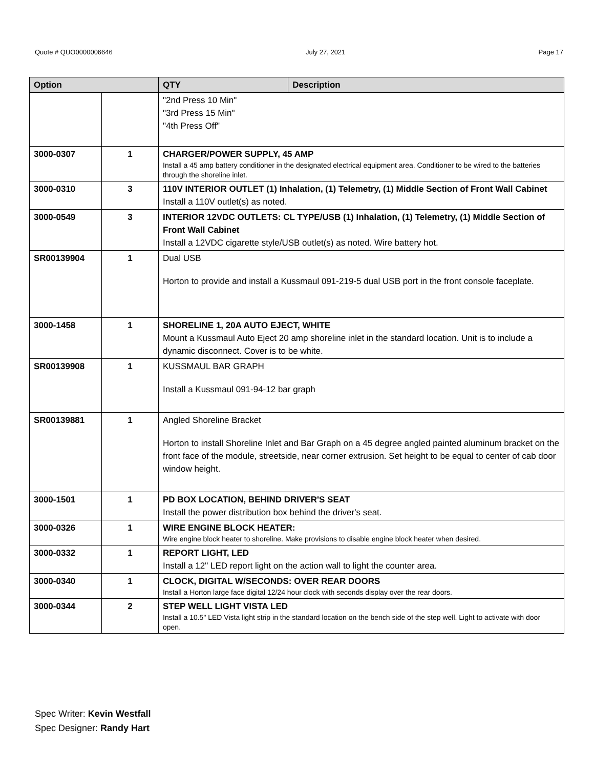Quote # QUO0000006646 July 27, 2021 Page 17
| Option | | QTY | Description |
| --- | --- | --- | --- |
| | | "2nd Press 10 Min" "3rd Press 15 Min" "4th Press Off" | |
| 3000-0307 | 1 | CHARGER/POWER SUPPLY, 45 AMP Install a 45 amp battery conditioner in the designated electrical equipment area. Conditioner to be wired to the batteries through the shoreline inlet. | |
| 3000-0310 | 3 | 110V INTERIOR OUTLET (1) Inhalation, (1) Telemetry, (1) Middle Section of Front Wall Cabinet Install a 110V outlet(s) as noted. | |
| 3000-0549 | 3 | INTERIOR 12VDC OUTLETS: CL TYPE/USB (1) Inhalation, (1) Telemetry, (1) Middle Section of Front Wall Cabinet Install a 12VDC cigarette style/USB outlet(s) as noted. Wire battery hot. | |
| SR00139904 | 1 | Dual USB Horton to provide and install a Kussmaul 091-219-5 dual USB port in the front console faceplate. | |
| 3000-1458 | 1 | SHORELINE 1, 20A AUTO EJECT, WHITE Mount a Kussmaul Auto Eject 20 amp shoreline inlet in the standard location. Unit is to include a dynamic disconnect. Cover is to be white. | |
| SR00139908 | 1 | KUSSMAUL BAR GRAPH Install a Kussmaul 091-94-12 bar graph | |
| SR00139881 | 1 | Angled Shoreline Bracket Horton to install Shoreline Inlet and Bar Graph on a 45 degree angled painted aluminum bracket on the front face of the module, streetside, near corner extrusion. Set height to be equal to center of cab door window height. | |
| 3000-1501 | 1 | PD BOX LOCATION, BEHIND DRIVER'S SEAT Install the power distribution box behind the driver's seat. | |
| 3000-0326 | 1 | WIRE ENGINE BLOCK HEATER: Wire engine block heater to shoreline. Make provisions to disable engine block heater when desired. | |
| 3000-0332 | 1 | REPORT LIGHT, LED Install a 12" LED report light on the action wall to light the counter area. | |
| 3000-0340 | 1 | CLOCK, DIGITAL W/SECONDS: OVER REAR DOORS Install a Horton large face digital 12/24 hour clock with seconds display over the rear doors. | |
| 3000-0344 | 2 | STEP WELL LIGHT VISTA LED Install a 10.5" LED Vista light strip in the standard location on the bench side of the step well. Light to activate with door open. | |
Spec Writer: Kevin Westfall
Spec Designer: Randy Hart